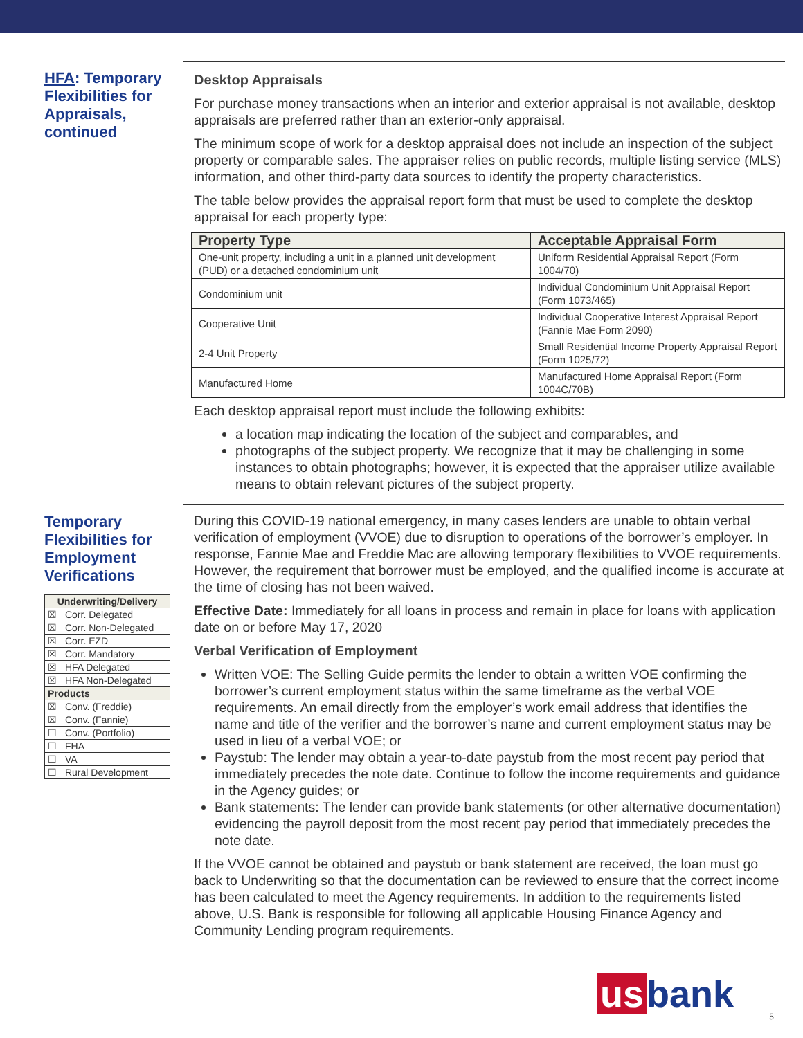HFA: Temporary Flexibilities for Appraisals, continued
Desktop Appraisals
For purchase money transactions when an interior and exterior appraisal is not available, desktop appraisals are preferred rather than an exterior-only appraisal.
The minimum scope of work for a desktop appraisal does not include an inspection of the subject property or comparable sales. The appraiser relies on public records, multiple listing service (MLS) information, and other third-party data sources to identify the property characteristics.
The table below provides the appraisal report form that must be used to complete the desktop appraisal for each property type:
| Property Type | Acceptable Appraisal Form |
| --- | --- |
| One-unit property, including a unit in a planned unit development (PUD) or a detached condominium unit | Uniform Residential Appraisal Report (Form 1004/70) |
| Condominium unit | Individual Condominium Unit Appraisal Report (Form 1073/465) |
| Cooperative Unit | Individual Cooperative Interest Appraisal Report (Fannie Mae Form 2090) |
| 2-4 Unit Property | Small Residential Income Property Appraisal Report (Form 1025/72) |
| Manufactured Home | Manufactured Home Appraisal Report (Form 1004C/70B) |
Each desktop appraisal report must include the following exhibits:
a location map indicating the location of the subject and comparables, and
photographs of the subject property. We recognize that it may be challenging in some instances to obtain photographs; however, it is expected that the appraiser utilize available means to obtain relevant pictures of the subject property.
Temporary Flexibilities for Employment Verifications
| Underwriting/Delivery | |
| ☒ | Corr. Delegated |
| ☒ | Corr. Non-Delegated |
| ☒ | Corr. EZD |
| ☒ | Corr. Mandatory |
| ☒ | HFA Delegated |
| ☒ | HFA Non-Delegated |
| Products | |
| ☒ | Conv. (Freddie) |
| ☒ | Conv. (Fannie) |
| ☐ | Conv. (Portfolio) |
| ☐ | FHA |
| ☐ | VA |
| ☐ | Rural Development |
During this COVID-19 national emergency, in many cases lenders are unable to obtain verbal verification of employment (VVOE) due to disruption to operations of the borrower’s employer. In response, Fannie Mae and Freddie Mac are allowing temporary flexibilities to VVOE requirements. However, the requirement that borrower must be employed, and the qualified income is accurate at the time of closing has not been waived.
Effective Date: Immediately for all loans in process and remain in place for loans with application date on or before May 17, 2020
Verbal Verification of Employment
Written VOE: The Selling Guide permits the lender to obtain a written VOE confirming the borrower’s current employment status within the same timeframe as the verbal VOE requirements. An email directly from the employer’s work email address that identifies the name and title of the verifier and the borrower’s name and current employment status may be used in lieu of a verbal VOE; or
Paystub: The lender may obtain a year-to-date paystub from the most recent pay period that immediately precedes the note date. Continue to follow the income requirements and guidance in the Agency guides; or
Bank statements: The lender can provide bank statements (or other alternative documentation) evidencing the payroll deposit from the most recent pay period that immediately precedes the note date.
If the VVOE cannot be obtained and paystub or bank statement are received, the loan must go back to Underwriting so that the documentation can be reviewed to ensure that the correct income has been calculated to meet the Agency requirements. In addition to the requirements listed above, U.S. Bank is responsible for following all applicable Housing Finance Agency and Community Lending program requirements.
us bank 5